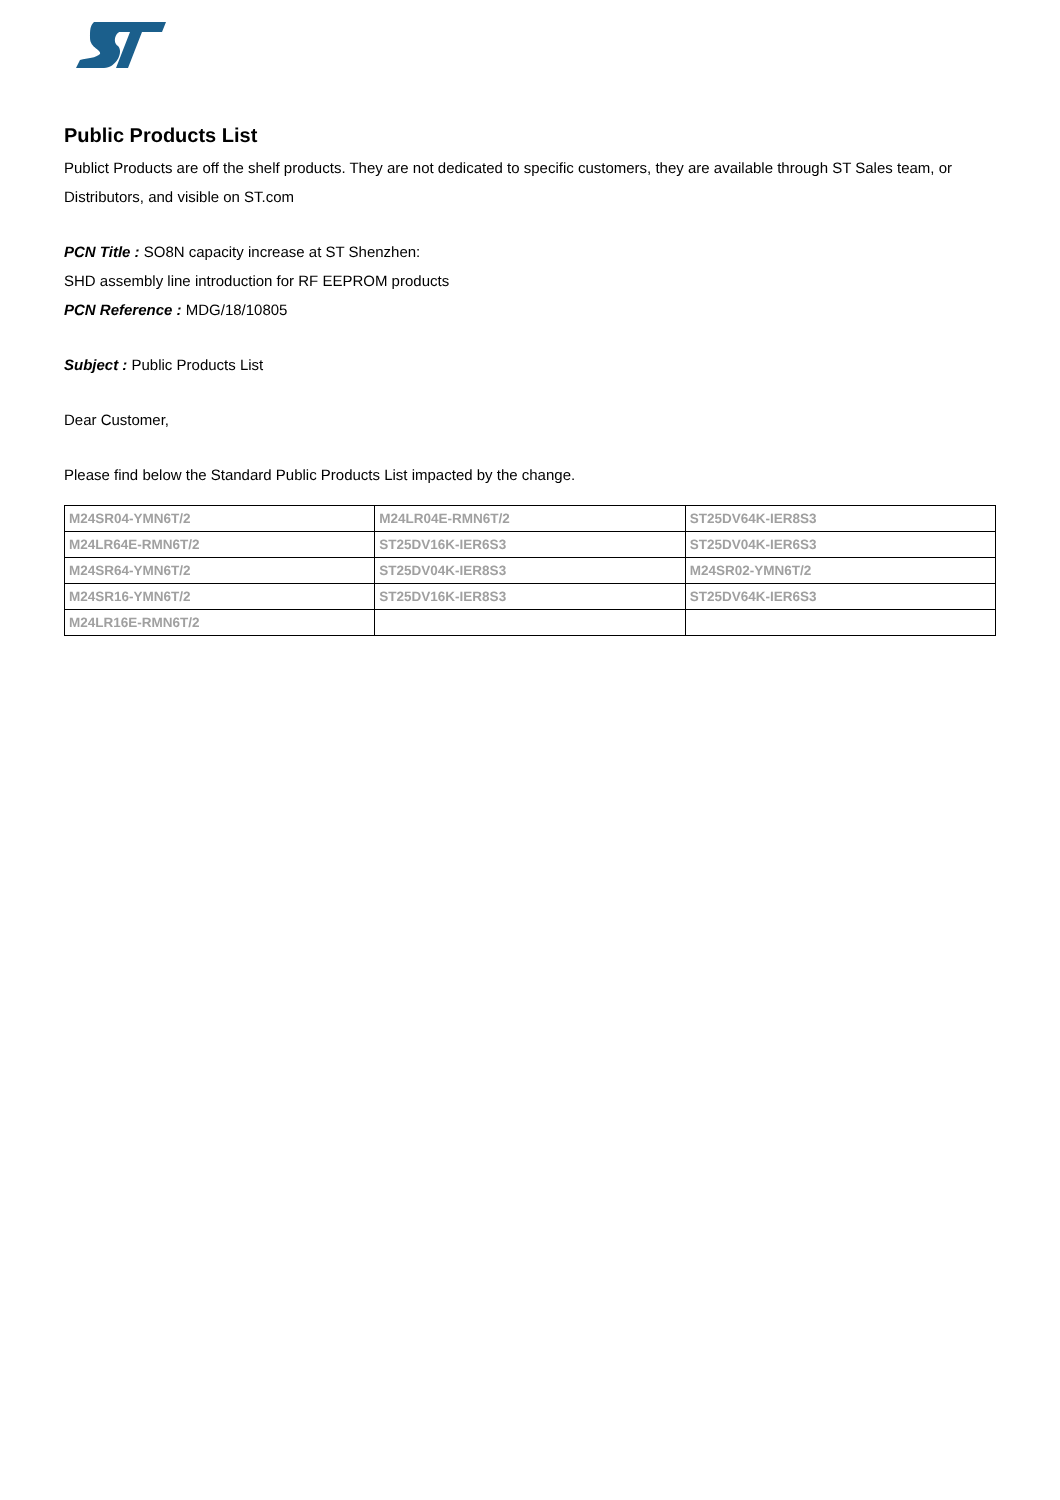Public Products List
Publict Products are off the shelf products. They are not dedicated to specific customers, they are available through ST Sales team, or Distributors, and visible on ST.com
PCN Title : SO8N capacity increase at ST Shenzhen:
SHD assembly line introduction for RF EEPROM products
PCN Reference : MDG/18/10805
Subject : Public Products List
Dear Customer,
Please find below the Standard Public Products List impacted by the change.
| M24SR04-YMN6T/2 | M24LR04E-RMN6T/2 | ST25DV64K-IER8S3 |
| M24LR64E-RMN6T/2 | ST25DV16K-IER6S3 | ST25DV04K-IER6S3 |
| M24SR64-YMN6T/2 | ST25DV04K-IER8S3 | M24SR02-YMN6T/2 |
| M24SR16-YMN6T/2 | ST25DV16K-IER8S3 | ST25DV64K-IER6S3 |
| M24LR16E-RMN6T/2 | | |